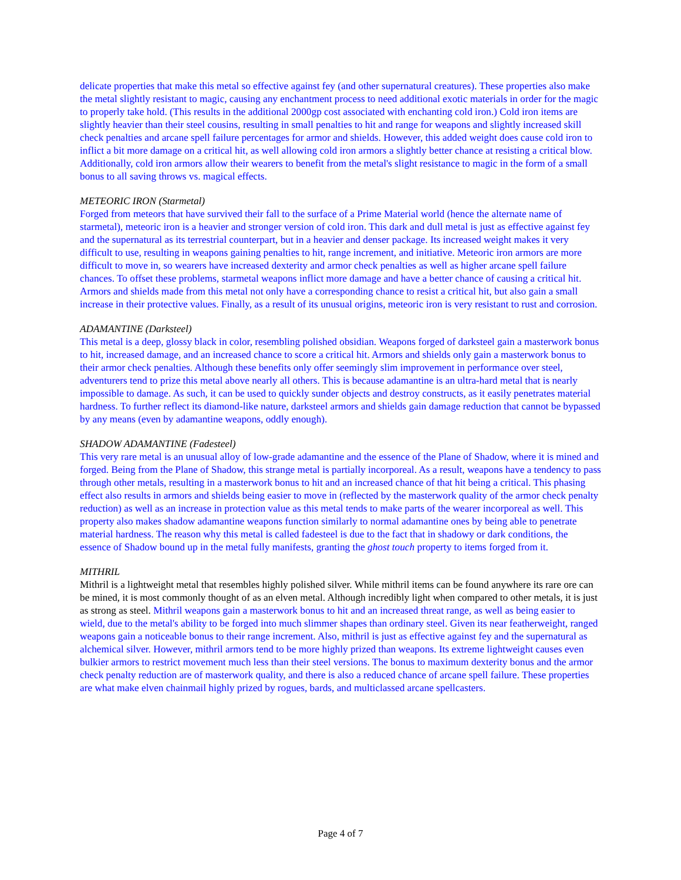delicate properties that make this metal so effective against fey (and other supernatural creatures). These properties also make the metal slightly resistant to magic, causing any enchantment process to need additional exotic materials in order for the magic to properly take hold. (This results in the additional 2000gp cost associated with enchanting cold iron.) Cold iron items are slightly heavier than their steel cousins, resulting in small penalties to hit and range for weapons and slightly increased skill check penalties and arcane spell failure percentages for armor and shields. However, this added weight does cause cold iron to inflict a bit more damage on a critical hit, as well allowing cold iron armors a slightly better chance at resisting a critical blow. Additionally, cold iron armors allow their wearers to benefit from the metal's slight resistance to magic in the form of a small bonus to all saving throws vs. magical effects.
METEORIC IRON (Starmetal)
Forged from meteors that have survived their fall to the surface of a Prime Material world (hence the alternate name of starmetal), meteoric iron is a heavier and stronger version of cold iron. This dark and dull metal is just as effective against fey and the supernatural as its terrestrial counterpart, but in a heavier and denser package. Its increased weight makes it very difficult to use, resulting in weapons gaining penalties to hit, range increment, and initiative. Meteoric iron armors are more difficult to move in, so wearers have increased dexterity and armor check penalties as well as higher arcane spell failure chances. To offset these problems, starmetal weapons inflict more damage and have a better chance of causing a critical hit. Armors and shields made from this metal not only have a corresponding chance to resist a critical hit, but also gain a small increase in their protective values. Finally, as a result of its unusual origins, meteoric iron is very resistant to rust and corrosion.
ADAMANTINE (Darksteel)
This metal is a deep, glossy black in color, resembling polished obsidian. Weapons forged of darksteel gain a masterwork bonus to hit, increased damage, and an increased chance to score a critical hit. Armors and shields only gain a masterwork bonus to their armor check penalties. Although these benefits only offer seemingly slim improvement in performance over steel, adventurers tend to prize this metal above nearly all others. This is because adamantine is an ultra-hard metal that is nearly impossible to damage. As such, it can be used to quickly sunder objects and destroy constructs, as it easily penetrates material hardness. To further reflect its diamond-like nature, darksteel armors and shields gain damage reduction that cannot be bypassed by any means (even by adamantine weapons, oddly enough).
SHADOW ADAMANTINE (Fadesteel)
This very rare metal is an unusual alloy of low-grade adamantine and the essence of the Plane of Shadow, where it is mined and forged. Being from the Plane of Shadow, this strange metal is partially incorporeal. As a result, weapons have a tendency to pass through other metals, resulting in a masterwork bonus to hit and an increased chance of that hit being a critical. This phasing effect also results in armors and shields being easier to move in (reflected by the masterwork quality of the armor check penalty reduction) as well as an increase in protection value as this metal tends to make parts of the wearer incorporeal as well. This property also makes shadow adamantine weapons function similarly to normal adamantine ones by being able to penetrate material hardness. The reason why this metal is called fadesteel is due to the fact that in shadowy or dark conditions, the essence of Shadow bound up in the metal fully manifests, granting the ghost touch property to items forged from it.
MITHRIL
Mithril is a lightweight metal that resembles highly polished silver. While mithril items can be found anywhere its rare ore can be mined, it is most commonly thought of as an elven metal. Although incredibly light when compared to other metals, it is just as strong as steel. Mithril weapons gain a masterwork bonus to hit and an increased threat range, as well as being easier to wield, due to the metal's ability to be forged into much slimmer shapes than ordinary steel. Given its near featherweight, ranged weapons gain a noticeable bonus to their range increment. Also, mithril is just as effective against fey and the supernatural as alchemical silver. However, mithril armors tend to be more highly prized than weapons. Its extreme lightweight causes even bulkier armors to restrict movement much less than their steel versions. The bonus to maximum dexterity bonus and the armor check penalty reduction are of masterwork quality, and there is also a reduced chance of arcane spell failure. These properties are what make elven chainmail highly prized by rogues, bards, and multiclassed arcane spellcasters.
Page 4 of 7